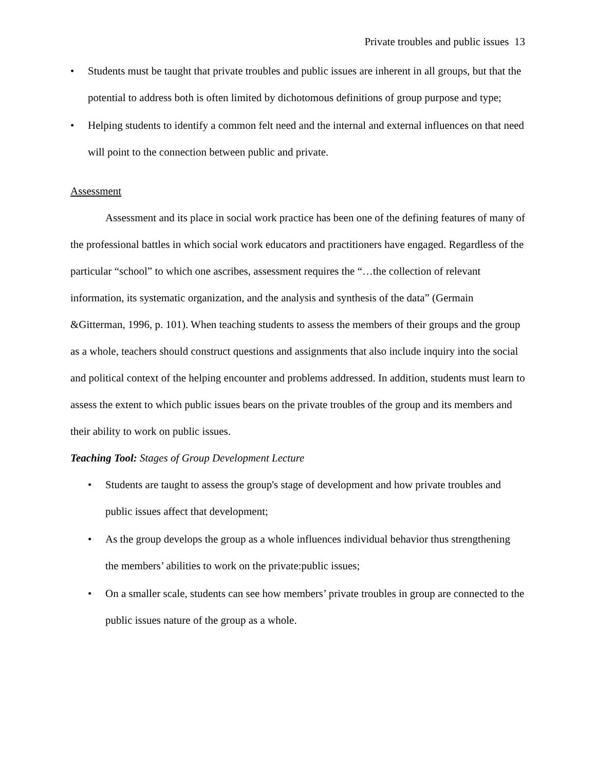Private troubles and public issues 13
• Students must be taught that private troubles and public issues are inherent in all groups, but that the potential to address both is often limited by dichotomous definitions of group purpose and type;
• Helping students to identify a common felt need and the internal and external influences on that need will point to the connection between public and private.
Assessment
Assessment and its place in social work practice has been one of the defining features of many of the professional battles in which social work educators and practitioners have engaged. Regardless of the particular “school” to which one ascribes, assessment requires the “…the collection of relevant information, its systematic organization, and the analysis and synthesis of the data” (Germain &Gitterman, 1996, p. 101). When teaching students to assess the members of their groups and the group as a whole, teachers should construct questions and assignments that also include inquiry into the social and political context of the helping encounter and problems addressed. In addition, students must learn to assess the extent to which public issues bears on the private troubles of the group and its members and their ability to work on public issues.
Teaching Tool: Stages of Group Development Lecture
• Students are taught to assess the group's stage of development and how private troubles and public issues affect that development;
• As the group develops the group as a whole influences individual behavior thus strengthening the members’ abilities to work on the private:public issues;
• On a smaller scale, students can see how members’ private troubles in group are connected to the public issues nature of the group as a whole.